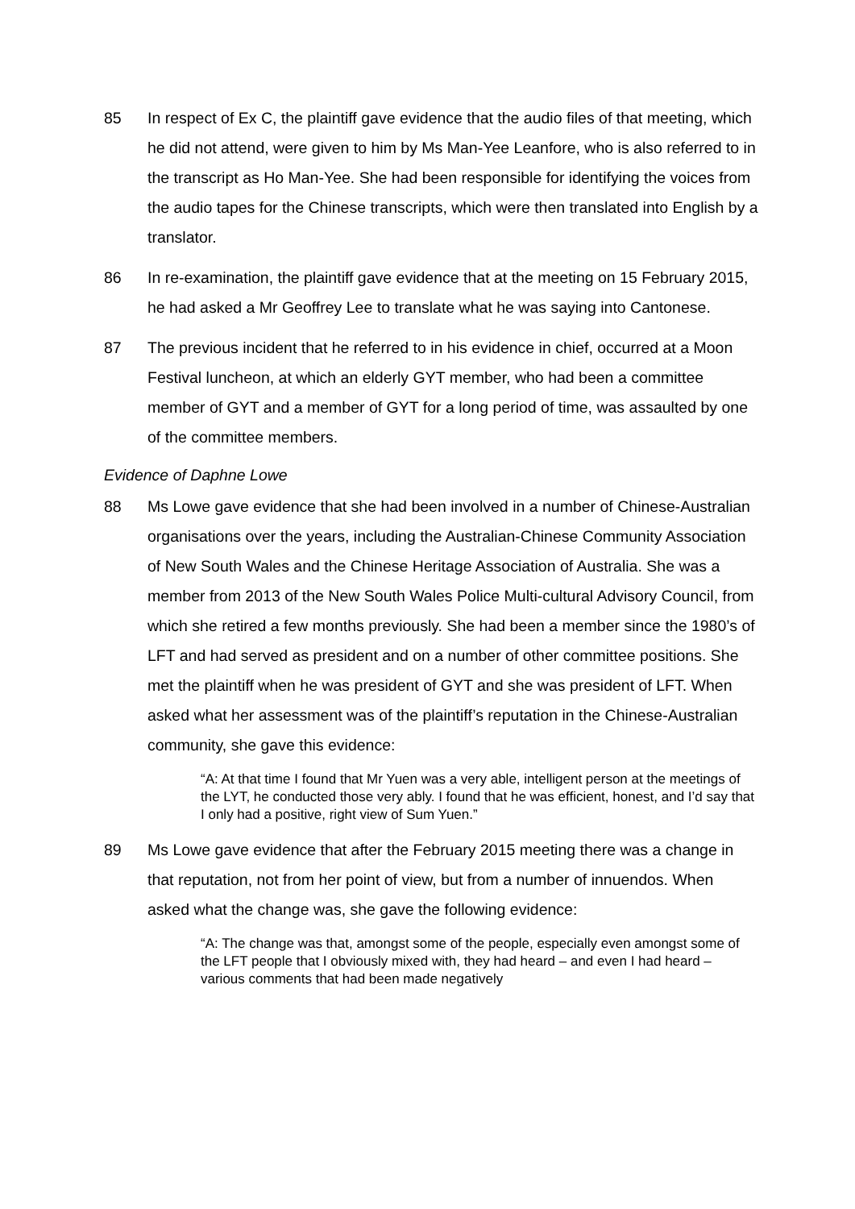85 In respect of Ex C, the plaintiff gave evidence that the audio files of that meeting, which he did not attend, were given to him by Ms Man-Yee Leanfore, who is also referred to in the transcript as Ho Man-Yee. She had been responsible for identifying the voices from the audio tapes for the Chinese transcripts, which were then translated into English by a translator.
86 In re-examination, the plaintiff gave evidence that at the meeting on 15 February 2015, he had asked a Mr Geoffrey Lee to translate what he was saying into Cantonese.
87 The previous incident that he referred to in his evidence in chief, occurred at a Moon Festival luncheon, at which an elderly GYT member, who had been a committee member of GYT and a member of GYT for a long period of time, was assaulted by one of the committee members.
Evidence of Daphne Lowe
88 Ms Lowe gave evidence that she had been involved in a number of Chinese-Australian organisations over the years, including the Australian-Chinese Community Association of New South Wales and the Chinese Heritage Association of Australia. She was a member from 2013 of the New South Wales Police Multi-cultural Advisory Council, from which she retired a few months previously. She had been a member since the 1980’s of LFT and had served as president and on a number of other committee positions. She met the plaintiff when he was president of GYT and she was president of LFT. When asked what her assessment was of the plaintiff’s reputation in the Chinese-Australian community, she gave this evidence:
“A: At that time I found that Mr Yuen was a very able, intelligent person at the meetings of the LYT, he conducted those very ably. I found that he was efficient, honest, and I’d say that I only had a positive, right view of Sum Yuen.”
89 Ms Lowe gave evidence that after the February 2015 meeting there was a change in that reputation, not from her point of view, but from a number of innuendos. When asked what the change was, she gave the following evidence:
“A: The change was that, amongst some of the people, especially even amongst some of the LFT people that I obviously mixed with, they had heard – and even I had heard – various comments that had been made negatively